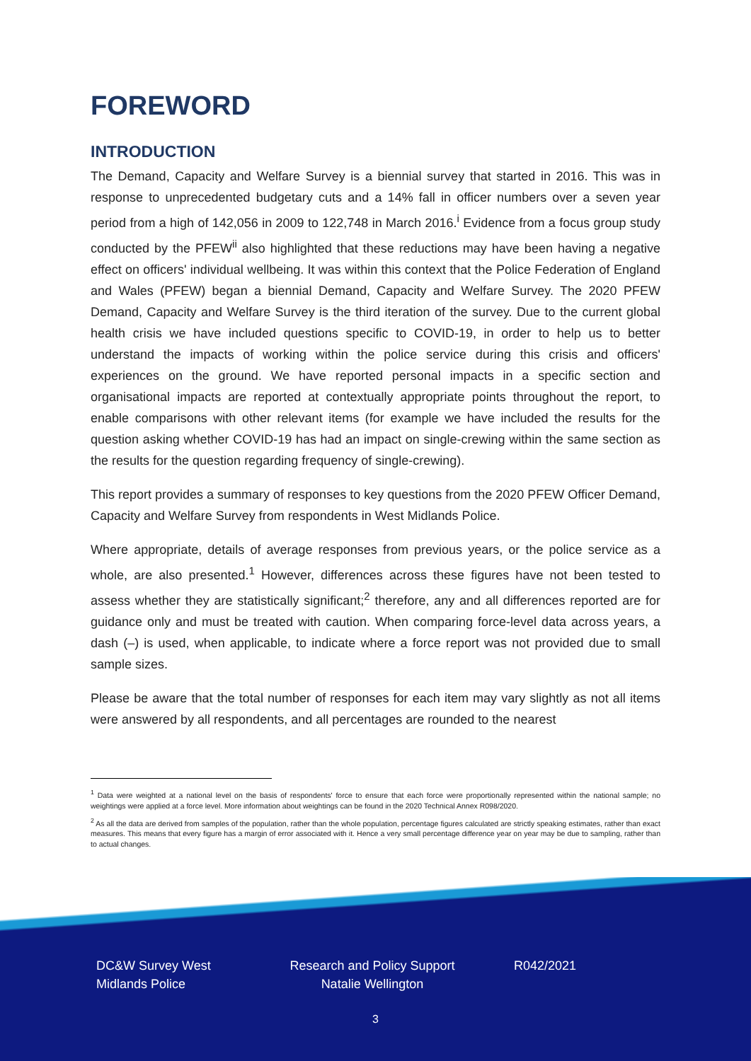FOREWORD
INTRODUCTION
The Demand, Capacity and Welfare Survey is a biennial survey that started in 2016. This was in response to unprecedented budgetary cuts and a 14% fall in officer numbers over a seven year period from a high of 142,056 in 2009 to 122,748 in March 2016.<sup>i</sup> Evidence from a focus group study conducted by the PFEW<sup>ii</sup> also highlighted that these reductions may have been having a negative effect on officers' individual wellbeing. It was within this context that the Police Federation of England and Wales (PFEW) began a biennial Demand, Capacity and Welfare Survey. The 2020 PFEW Demand, Capacity and Welfare Survey is the third iteration of the survey. Due to the current global health crisis we have included questions specific to COVID-19, in order to help us to better understand the impacts of working within the police service during this crisis and officers' experiences on the ground. We have reported personal impacts in a specific section and organisational impacts are reported at contextually appropriate points throughout the report, to enable comparisons with other relevant items (for example we have included the results for the question asking whether COVID-19 has had an impact on single-crewing within the same section as the results for the question regarding frequency of single-crewing).
This report provides a summary of responses to key questions from the 2020 PFEW Officer Demand, Capacity and Welfare Survey from respondents in West Midlands Police.
Where appropriate, details of average responses from previous years, or the police service as a whole, are also presented.<sup>1</sup> However, differences across these figures have not been tested to assess whether they are statistically significant;<sup>2</sup> therefore, any and all differences reported are for guidance only and must be treated with caution. When comparing force-level data across years, a dash (–) is used, when applicable, to indicate where a force report was not provided due to small sample sizes.
Please be aware that the total number of responses for each item may vary slightly as not all items were answered by all respondents, and all percentages are rounded to the nearest
<sup>1</sup> Data were weighted at a national level on the basis of respondents' force to ensure that each force were proportionally represented within the national sample; no weightings were applied at a force level. More information about weightings can be found in the 2020 Technical Annex R098/2020.
<sup>2</sup> As all the data are derived from samples of the population, rather than the whole population, percentage figures calculated are strictly speaking estimates, rather than exact measures. This means that every figure has a margin of error associated with it. Hence a very small percentage difference year on year may be due to sampling, rather than to actual changes.
DC&W Survey West Midlands Police
Research and Policy Support Natalie Wellington
R042/2021
3